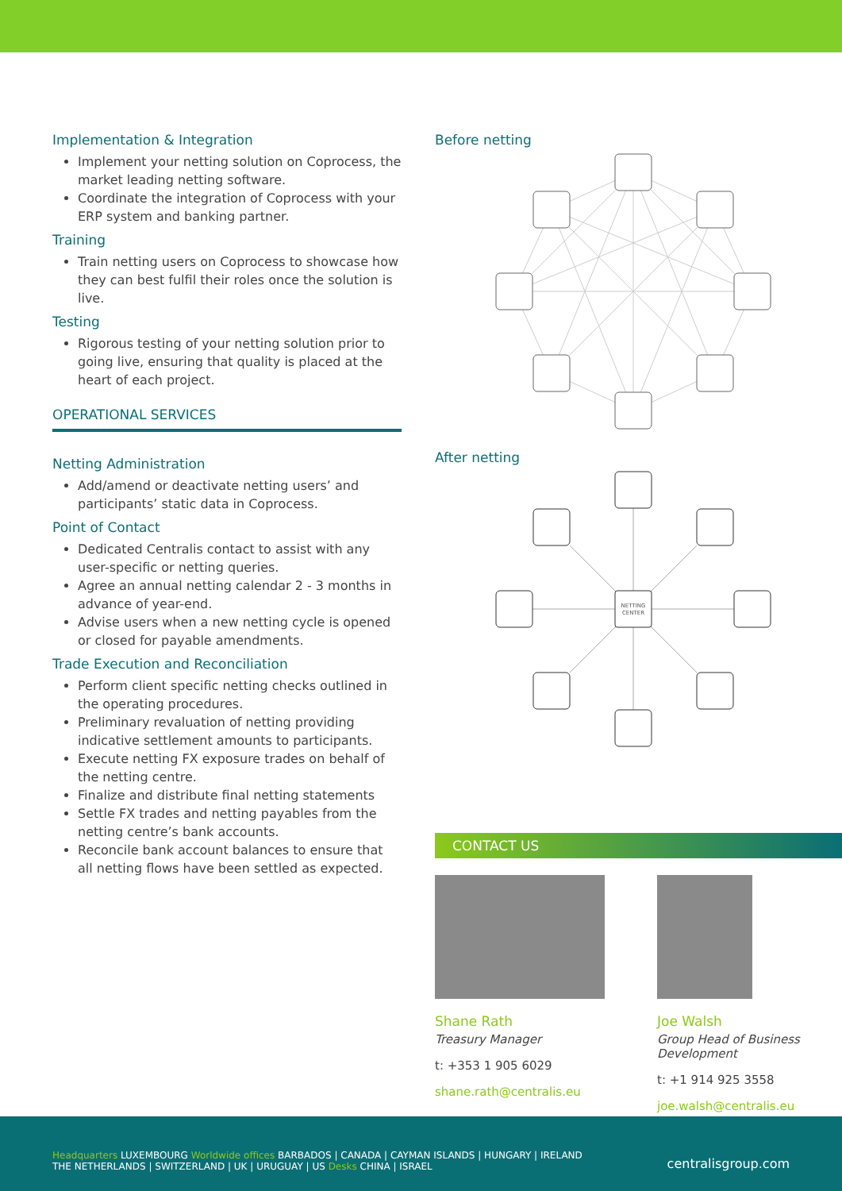Implementation & Integration
Implement your netting solution on Coprocess, the market leading netting software.
Coordinate the integration of Coprocess with your ERP system and banking partner.
Training
Train netting users on Coprocess to showcase how they can best fulfil their roles once the solution is live.
Testing
Rigorous testing of your netting solution prior to going live, ensuring that quality is placed at the heart of each project.
OPERATIONAL SERVICES
Netting Administration
Add/amend or deactivate netting users’ and participants’ static data in Coprocess.
Point of Contact
Dedicated Centralis contact to assist with any user-specific or netting queries.
Agree an annual netting calendar 2 - 3 months in advance of year-end.
Advise users when a new netting cycle is opened or closed for payable amendments.
Trade Execution and Reconciliation
Perform client specific netting checks outlined in the operating procedures.
Preliminary revaluation of netting providing indicative settlement amounts to participants.
Execute netting FX exposure trades on behalf of the netting centre.
Finalize and distribute final netting statements
Settle FX trades and netting payables from the netting centre’s bank accounts.
Reconcile bank account balances to ensure that all netting flows have been settled as expected.
Before netting
After netting
NETTING
CENTER
CONTACT US
Shane Rath
Treasury Manager
t: +353 1 905 6029
shane.rath@centralis.eu
Joe Walsh
Group Head of Business Development
t: +1 914 925 3558
joe.walsh@centralis.eu
Headquarters LUXEMBOURG Worldwide offices BARBADOS | CANADA | CAYMAN ISLANDS | HUNGARY | IRELAND
THE NETHERLANDS | SWITZERLAND | UK | URUGUAY | US Desks CHINA | ISRAEL
centralisgroup.com